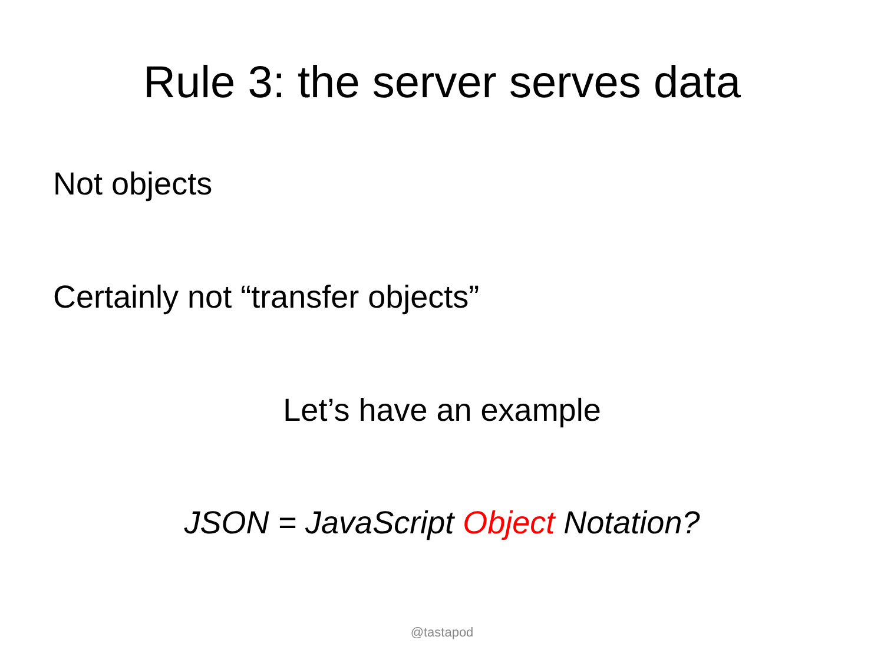Rule 3: the server serves data
Not objects
Certainly not “transfer objects”
Let’s have an example
JSON = JavaScript Object Notation?
@tastapod